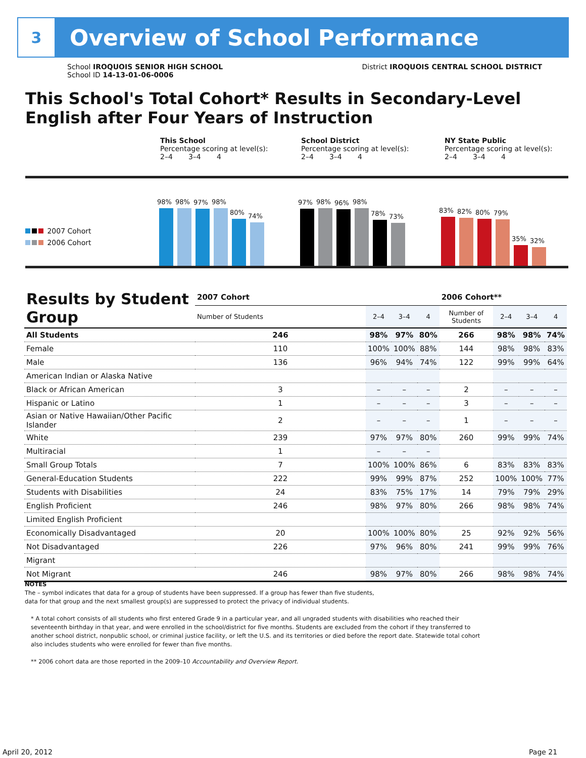3
Overview of School Performance
School IROQUOIS SENIOR HIGH SCHOOL
School ID 14-13-01-06-0006
District IROQUOIS CENTRAL SCHOOL DISTRICT
This School's Total Cohort* Results in Secondary-Level English after Four Years of Instruction
This School
Percentage scoring at level(s):
2–4 3–4 4
School District
Percentage scoring at level(s):
2–4 3–4 4
NY State Public
Percentage scoring at level(s):
2–4 3–4 4
2007 Cohort
2006 Cohort
98%
98%
97%
98%
80%
74%
97%
98%
96%
98%
78%
73%
83%
82%
80%
79%
35%
32%
| Results by Student Group | 2007 Cohort | | | | 2006 Cohort** | | | |
| --- | --- | --- | --- | --- | --- | --- | --- | --- |
| | Number of Students | 2–4 | 3–4 | 4 | Number of Students | 2–4 | 3–4 | 4 |
| All Students | 246 | 98% | 97% | 80% | 266 | 98% | 98% | 74% |
| Female | 110 | 100% | 100% | 88% | 144 | 98% | 98% | 83% |
| Male | 136 | 96% | 94% | 74% | 122 | 99% | 99% | 64% |
| American Indian or Alaska Native | | | | | | | | |
| Black or African American | 3 | – | – | – | 2 | – | – | – |
| Hispanic or Latino | 1 | – | – | – | 3 | – | – | – |
| Asian or Native Hawaiian/Other Pacific Islander | 2 | – | – | – | 1 | – | – | – |
| White | 239 | 97% | 97% | 80% | 260 | 99% | 99% | 74% |
| Multiracial | 1 | – | – | – | | | | |
| Small Group Totals | 7 | 100% | 100% | 86% | 6 | 83% | 83% | 83% |
| General-Education Students | 222 | 99% | 99% | 87% | 252 | 100% | 100% | 77% |
| Students with Disabilities | 24 | 83% | 75% | 17% | 14 | 79% | 79% | 29% |
| English Proficient | 246 | 98% | 97% | 80% | 266 | 98% | 98% | 74% |
| Limited English Proficient | | | | | | | | |
| Economically Disadvantaged | 20 | 100% | 100% | 80% | 25 | 92% | 92% | 56% |
| Not Disadvantaged | 226 | 97% | 96% | 80% | 241 | 99% | 99% | 76% |
| Migrant | | | | | | | | |
| Not Migrant | 246 | 98% | 97% | 80% | 266 | 98% | 98% | 74% |
NOTES
The – symbol indicates that data for a group of students have been suppressed. If a group has fewer than five students,
data for that group and the next smallest group(s) are suppressed to protect the privacy of individual students.
* A total cohort consists of all students who first entered Grade 9 in a particular year, and all ungraded students with disabilities who reached their seventeenth birthday in that year, and were enrolled in the school/district for five months. Students are excluded from the cohort if they transferred to another school district, nonpublic school, or criminal justice facility, or left the U.S. and its territories or died before the report date. Statewide total cohort also includes students who were enrolled for fewer than five months.
** 2006 cohort data are those reported in the 2009–10 Accountability and Overview Report.
April 20, 2012 Page 21